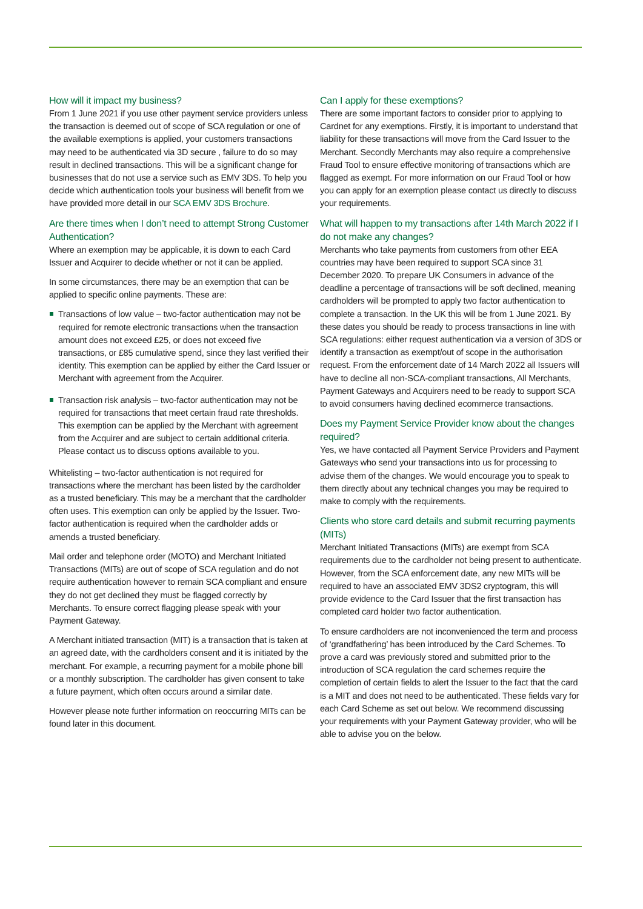How will it impact my business?
From 1 June 2021 if you use other payment service providers unless the transaction is deemed out of scope of SCA regulation or one of the available exemptions is applied, your customers transactions may need to be authenticated via 3D secure , failure to do so may result in declined transactions. This will be a significant change for businesses that do not use a service such as EMV 3DS. To help you decide which authentication tools your business will benefit from we have provided more detail in our SCA EMV 3DS Brochure.
Are there times when I don’t need to attempt Strong Customer Authentication?
Where an exemption may be applicable, it is down to each Card Issuer and Acquirer to decide whether or not it can be applied.
In some circumstances, there may be an exemption that can be applied to specific online payments. These are:
Transactions of low value – two-factor authentication may not be required for remote electronic transactions when the transaction amount does not exceed £25, or does not exceed five transactions, or £85 cumulative spend, since they last verified their identity. This exemption can be applied by either the Card Issuer or Merchant with agreement from the Acquirer.
Transaction risk analysis – two-factor authentication may not be required for transactions that meet certain fraud rate thresholds. This exemption can be applied by the Merchant with agreement from the Acquirer and are subject to certain additional criteria. Please contact us to discuss options available to you.
Whitelisting – two-factor authentication is not required for transactions where the merchant has been listed by the cardholder as a trusted beneficiary. This may be a merchant that the cardholder often uses. This exemption can only be applied by the Issuer. Two-factor authentication is required when the cardholder adds or amends a trusted beneficiary.
Mail order and telephone order (MOTO) and Merchant Initiated Transactions (MITs) are out of scope of SCA regulation and do not require authentication however to remain SCA compliant and ensure they do not get declined they must be flagged correctly by Merchants. To ensure correct flagging please speak with your Payment Gateway.
A Merchant initiated transaction (MIT) is a transaction that is taken at an agreed date, with the cardholders consent and it is initiated by the merchant. For example, a recurring payment for a mobile phone bill or a monthly subscription. The cardholder has given consent to take a future payment, which often occurs around a similar date.
However please note further information on reoccurring MITs can be found later in this document.
Can I apply for these exemptions?
There are some important factors to consider prior to applying to Cardnet for any exemptions. Firstly, it is important to understand that liability for these transactions will move from the Card Issuer to the Merchant. Secondly Merchants may also require a comprehensive Fraud Tool to ensure effective monitoring of transactions which are flagged as exempt. For more information on our Fraud Tool or how you can apply for an exemption please contact us directly to discuss your requirements.
What will happen to my transactions after 14th March 2022 if I do not make any changes?
Merchants who take payments from customers from other EEA countries may have been required to support SCA since 31 December 2020. To prepare UK Consumers in advance of the deadline a percentage of transactions will be soft declined, meaning cardholders will be prompted to apply two factor authentication to complete a transaction. In the UK this will be from 1 June 2021. By these dates you should be ready to process transactions in line with SCA regulations: either request authentication via a version of 3DS or identify a transaction as exempt/out of scope in the authorisation request. From the enforcement date of 14 March 2022 all Issuers will have to decline all non-SCA-compliant transactions, All Merchants, Payment Gateways and Acquirers need to be ready to support SCA to avoid consumers having declined ecommerce transactions.
Does my Payment Service Provider know about the changes required?
Yes, we have contacted all Payment Service Providers and Payment Gateways who send your transactions into us for processing to advise them of the changes. We would encourage you to speak to them directly about any technical changes you may be required to make to comply with the requirements.
Clients who store card details and submit recurring payments (MITs)
Merchant Initiated Transactions (MITs) are exempt from SCA requirements due to the cardholder not being present to authenticate. However, from the SCA enforcement date, any new MITs will be required to have an associated EMV 3DS2 cryptogram, this will provide evidence to the Card Issuer that the first transaction has completed card holder two factor authentication.
To ensure cardholders are not inconvenienced the term and process of ‘grandfathering’ has been introduced by the Card Schemes. To prove a card was previously stored and submitted prior to the introduction of SCA regulation the card schemes require the completion of certain fields to alert the Issuer to the fact that the card is a MIT and does not need to be authenticated. These fields vary for each Card Scheme as set out below. We recommend discussing your requirements with your Payment Gateway provider, who will be able to advise you on the below.